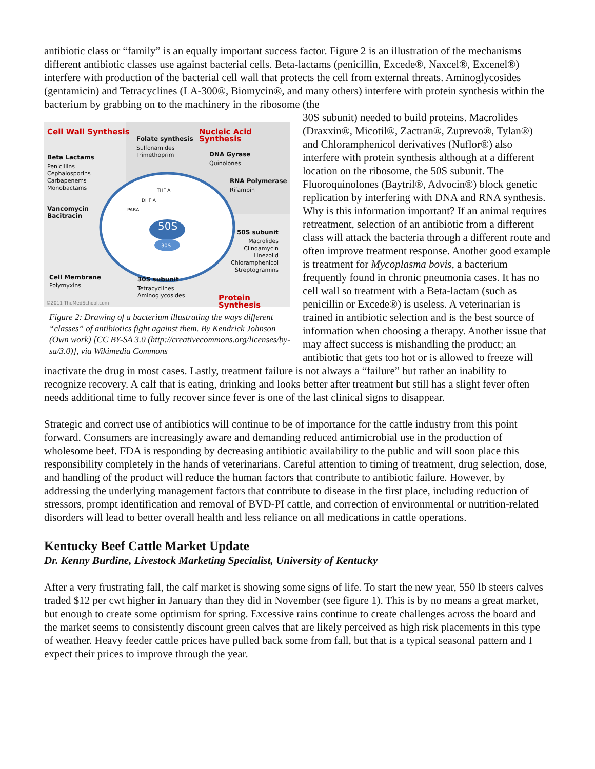antibiotic class or “family” is an equally important success factor. Figure 2 is an illustration of the mechanisms different antibiotic classes use against bacterial cells. Beta-lactams (penicillin, Excede®, Naxcel®, Excenel®) interfere with production of the bacterial cell wall that protects the cell from external threats. Aminoglycosides (gentamicin) and Tetracyclines (LA-300®, Biomycin®, and many others) interfere with protein synthesis within the bacterium by grabbing on to the machinery in the ribosome (the
Cell Wall Synthesis
Folate synthesis
Sulfonamides
Trimethoprim
Nucleic Acid Synthesis
DNA Gyrase
Quinolones
RNA Polymerase
Rifampin
Beta Lactams
Penicillins
Cephalosporins
Carbapenems
Monobactams
Vancomycin
Bacitracin
THF A
DHF A
PABA
50S
30S
50S subunit
Macrolides
Clindamycin
Linezolid
Chloramphenicol
Streptogramins
Cell Membrane
Polymyxins
30S subunit
Tetracyclines
Aminoglycosides
Protein Synthesis
©2011 TheMedSchool.com
Figure 2: Drawing of a bacterium illustrating the ways different “classes” of antibiotics fight against them. By Kendrick Johnson (Own work) [CC BY-SA 3.0 (http://creativecommons.org/licenses/by-sa/3.0)], via Wikimedia Commons
30S subunit) needed to build proteins. Macrolides (Draxxin®, Micotil®, Zactran®, Zuprevo®, Tylan®) and Chloramphenicol derivatives (Nuflor®) also interfere with protein synthesis although at a different location on the ribosome, the 50S subunit. The Fluoroquinolones (Baytril®, Advocin®) block genetic replication by interfering with DNA and RNA synthesis. Why is this information important? If an animal requires retreatment, selection of an antibiotic from a different class will attack the bacteria through a different route and often improve treatment response. Another good example is treatment for Mycoplasma bovis, a bacterium frequently found in chronic pneumonia cases. It has no cell wall so treatment with a Beta-lactam (such as penicillin or Excede®) is useless. A veterinarian is trained in antibiotic selection and is the best source of information when choosing a therapy. Another issue that may affect success is mishandling the product; an antibiotic that gets too hot or is allowed to freeze will inactivate the drug in most cases. Lastly, treatment failure is not always a “failure” but rather an inability to recognize recovery. A calf that is eating, drinking and looks better after treatment but still has a slight fever often needs additional time to fully recover since fever is one of the last clinical signs to disappear.
Strategic and correct use of antibiotics will continue to be of importance for the cattle industry from this point forward. Consumers are increasingly aware and demanding reduced antimicrobial use in the production of wholesome beef. FDA is responding by decreasing antibiotic availability to the public and will soon place this responsibility completely in the hands of veterinarians. Careful attention to timing of treatment, drug selection, dose, and handling of the product will reduce the human factors that contribute to antibiotic failure. However, by addressing the underlying management factors that contribute to disease in the first place, including reduction of stressors, prompt identification and removal of BVD-PI cattle, and correction of environmental or nutrition-related disorders will lead to better overall health and less reliance on all medications in cattle operations.
Kentucky Beef Cattle Market Update
Dr. Kenny Burdine, Livestock Marketing Specialist, University of Kentucky
After a very frustrating fall, the calf market is showing some signs of life. To start the new year, 550 lb steers calves traded $12 per cwt higher in January than they did in November (see figure 1). This is by no means a great market, but enough to create some optimism for spring. Excessive rains continue to create challenges across the board and the market seems to consistently discount green calves that are likely perceived as high risk placements in this type of weather. Heavy feeder cattle prices have pulled back some from fall, but that is a typical seasonal pattern and I expect their prices to improve through the year.